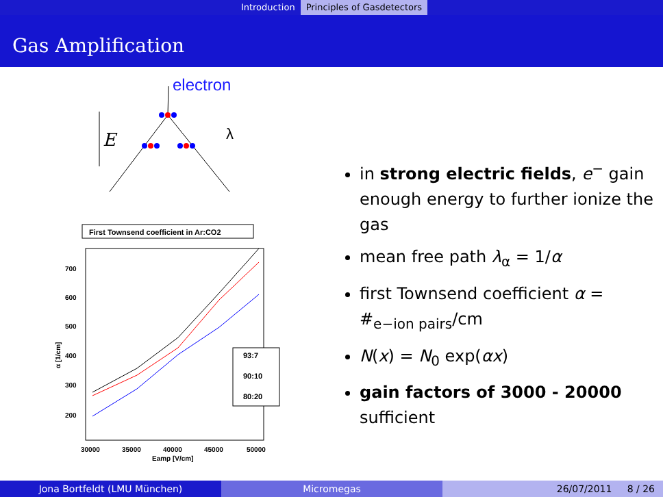Introduction Principles of Gasdetectors
Gas Amplification
electron
E
λ
First Townsend coefficient in Ar:CO2
700
600
500
400
300
200
α [1/cm]
93:7
90:10
80:20
30000
35000
40000
45000
50000
Eamp [V/cm]
in strong electric fields, e<sup>−</sup> gain enough energy to further ionize the gas
mean free path λ<sub>α</sub> = 1/α
first Townsend coefficient α = #<sub>e−ion pairs</sub>/cm
N(x) = N<sub>0</sub> exp(αx)
gain factors of 3000 - 20000 sufficient
Jona Bortfeldt (LMU München) Micromegas 26/07/2011 8 / 26